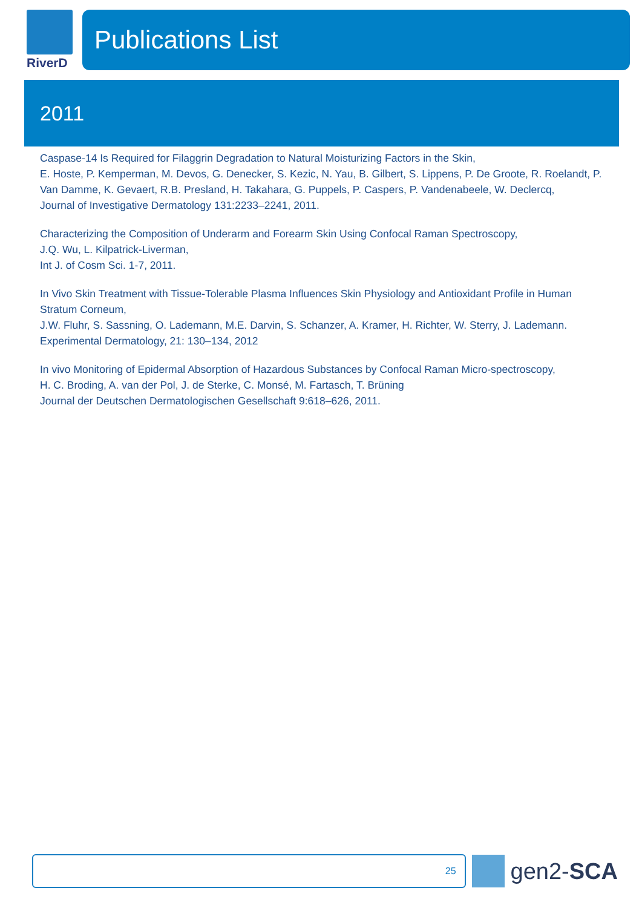RiverD
Publications List
2011
Caspase-14 Is Required for Filaggrin Degradation to Natural Moisturizing Factors in the Skin,
E. Hoste, P. Kemperman, M. Devos, G. Denecker, S. Kezic, N. Yau, B. Gilbert, S. Lippens, P. De Groote, R. Roelandt, P. Van Damme, K. Gevaert, R.B. Presland, H. Takahara, G. Puppels, P. Caspers, P. Vandenabeele, W. Declercq,
Journal of Investigative Dermatology 131:2233–2241, 2011.
Characterizing the Composition of Underarm and Forearm Skin Using Confocal Raman Spectroscopy,
J.Q. Wu, L. Kilpatrick-Liverman,
Int J. of Cosm Sci. 1-7, 2011.
In Vivo Skin Treatment with Tissue-Tolerable Plasma Influences Skin Physiology and Antioxidant Profile in Human Stratum Corneum,
J.W. Fluhr, S. Sassning, O. Lademann, M.E. Darvin, S. Schanzer, A. Kramer, H. Richter, W. Sterry, J. Lademann.
Experimental Dermatology, 21: 130–134, 2012
In vivo Monitoring of Epidermal Absorption of Hazardous Substances by Confocal Raman Micro-spectroscopy,
H. C. Broding, A. van der Pol, J. de Sterke, C. Monsé, M. Fartasch, T. Brüning
Journal der Deutschen Dermatologischen Gesellschaft 9:618–626, 2011.
25
gen2-SCA